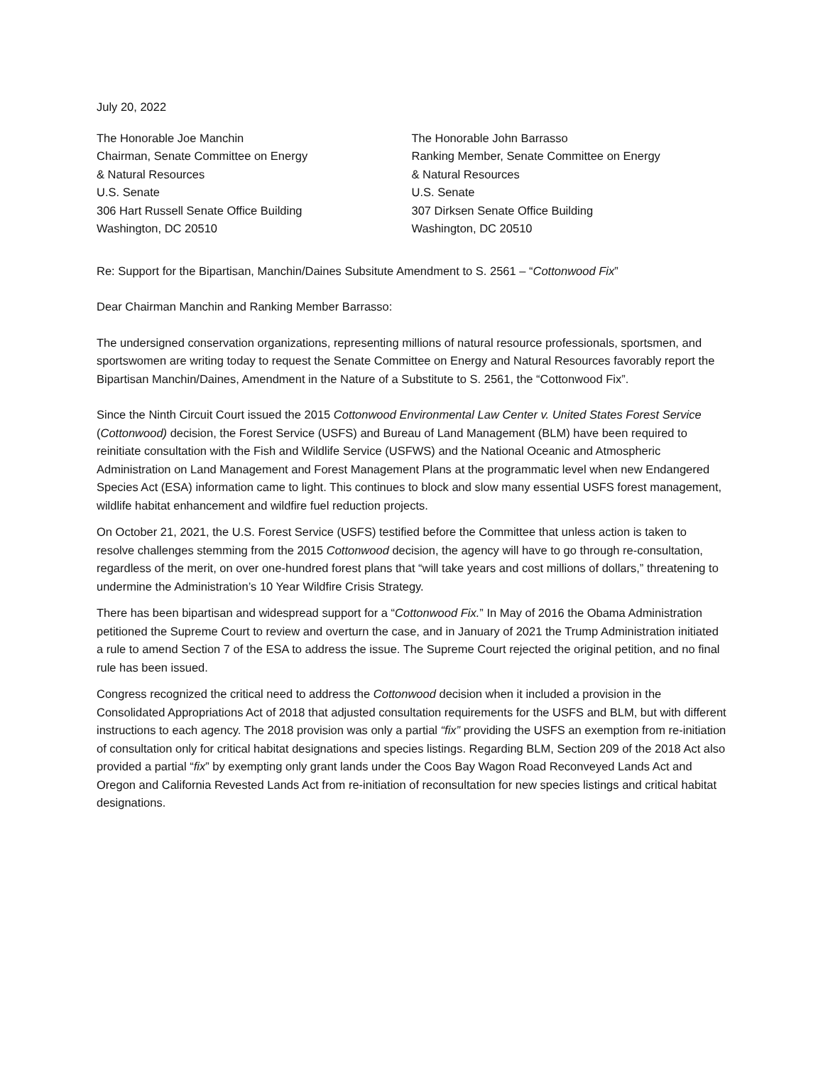July 20, 2022
The Honorable Joe Manchin
Chairman, Senate Committee on Energy
& Natural Resources
U.S. Senate
306 Hart Russell Senate Office Building
Washington, DC 20510
The Honorable John Barrasso
Ranking Member, Senate Committee on Energy
& Natural Resources
U.S. Senate
307 Dirksen Senate Office Building
Washington, DC 20510
Re: Support for the Bipartisan, Manchin/Daines Subsitute Amendment to S. 2561 – “Cottonwood Fix”
Dear Chairman Manchin and Ranking Member Barrasso:
The undersigned conservation organizations, representing millions of natural resource professionals, sportsmen, and sportswomen are writing today to request the Senate Committee on Energy and Natural Resources favorably report the Bipartisan Manchin/Daines, Amendment in the Nature of a Substitute to S. 2561, the “Cottonwood Fix”.
Since the Ninth Circuit Court issued the 2015 Cottonwood Environmental Law Center v. United States Forest Service (Cottonwood) decision, the Forest Service (USFS) and Bureau of Land Management (BLM) have been required to reinitiate consultation with the Fish and Wildlife Service (USFWS) and the National Oceanic and Atmospheric Administration on Land Management and Forest Management Plans at the programmatic level when new Endangered Species Act (ESA) information came to light. This continues to block and slow many essential USFS forest management, wildlife habitat enhancement and wildfire fuel reduction projects.
On October 21, 2021, the U.S. Forest Service (USFS) testified before the Committee that unless action is taken to resolve challenges stemming from the 2015 Cottonwood decision, the agency will have to go through re-consultation, regardless of the merit, on over one-hundred forest plans that “will take years and cost millions of dollars,” threatening to undermine the Administration’s 10 Year Wildfire Crisis Strategy.
There has been bipartisan and widespread support for a “Cottonwood Fix.” In May of 2016 the Obama Administration petitioned the Supreme Court to review and overturn the case, and in January of 2021 the Trump Administration initiated a rule to amend Section 7 of the ESA to address the issue. The Supreme Court rejected the original petition, and no final rule has been issued.
Congress recognized the critical need to address the Cottonwood decision when it included a provision in the Consolidated Appropriations Act of 2018 that adjusted consultation requirements for the USFS and BLM, but with different instructions to each agency. The 2018 provision was only a partial “fix” providing the USFS an exemption from re-initiation of consultation only for critical habitat designations and species listings. Regarding BLM, Section 209 of the 2018 Act also provided a partial “fix” by exempting only grant lands under the Coos Bay Wagon Road Reconveyed Lands Act and Oregon and California Revested Lands Act from re-initiation of reconsultation for new species listings and critical habitat designations.